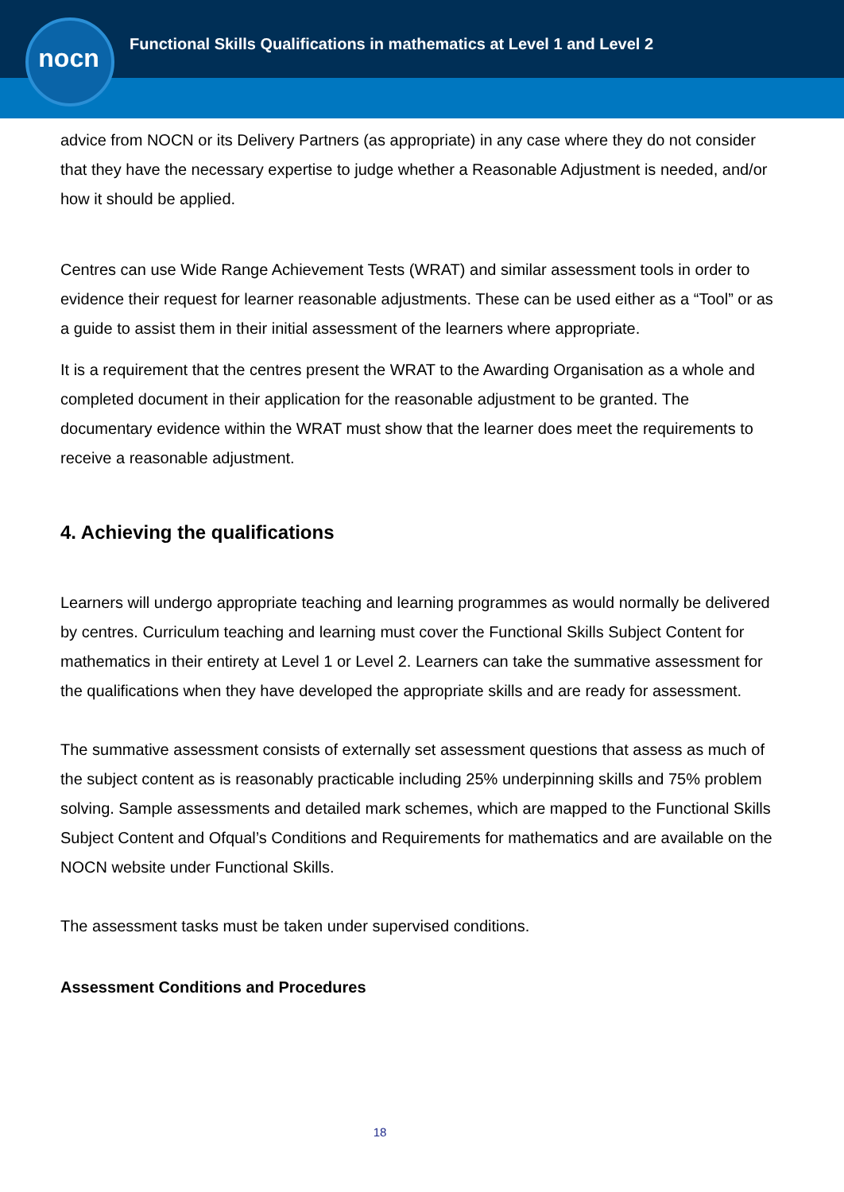nocn
Functional Skills Qualifications in mathematics at Level 1 and Level 2
advice from NOCN or its Delivery Partners (as appropriate) in any case where they do not consider that they have the necessary expertise to judge whether a Reasonable Adjustment is needed, and/or how it should be applied.
Centres can use Wide Range Achievement Tests (WRAT) and similar assessment tools in order to evidence their request for learner reasonable adjustments. These can be used either as a “Tool” or as a guide to assist them in their initial assessment of the learners where appropriate.
It is a requirement that the centres present the WRAT to the Awarding Organisation as a whole and completed document in their application for the reasonable adjustment to be granted. The documentary evidence within the WRAT must show that the learner does meet the requirements to receive a reasonable adjustment.
4. Achieving the qualifications
Learners will undergo appropriate teaching and learning programmes as would normally be delivered by centres. Curriculum teaching and learning must cover the Functional Skills Subject Content for mathematics in their entirety at Level 1 or Level 2. Learners can take the summative assessment for the qualifications when they have developed the appropriate skills and are ready for assessment.
The summative assessment consists of externally set assessment questions that assess as much of the subject content as is reasonably practicable including 25% underpinning skills and 75% problem solving. Sample assessments and detailed mark schemes, which are mapped to the Functional Skills Subject Content and Ofqual’s Conditions and Requirements for mathematics and are available on the NOCN website under Functional Skills.
The assessment tasks must be taken under supervised conditions.
Assessment Conditions and Procedures
18